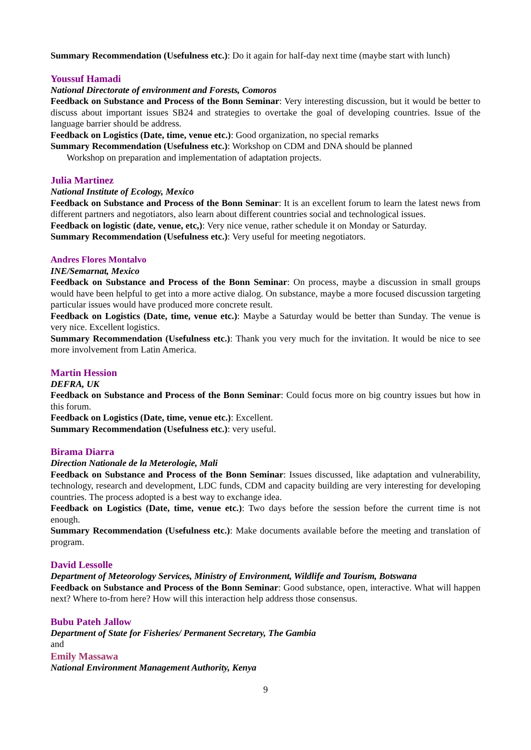Summary Recommendation (Usefulness etc.): Do it again for half-day next time (maybe start with lunch)
Youssuf Hamadi
National Directorate of environment and Forests, Comoros
Feedback on Substance and Process of the Bonn Seminar: Very interesting discussion, but it would be better to discuss about important issues SB24 and strategies to overtake the goal of developing countries. Issue of the language barrier should be address.
Feedback on Logistics (Date, time, venue etc.): Good organization, no special remarks
Summary Recommendation (Usefulness etc.): Workshop on CDM and DNA should be planned
Workshop on preparation and implementation of adaptation projects.
Julia Martinez
National Institute of Ecology, Mexico
Feedback on Substance and Process of the Bonn Seminar: It is an excellent forum to learn the latest news from different partners and negotiators, also learn about different countries social and technological issues.
Feedback on logistic (date, venue, etc,): Very nice venue, rather schedule it on Monday or Saturday.
Summary Recommendation (Usefulness etc.): Very useful for meeting negotiators.
Andres Flores Montalvo
INE/Semarnat, Mexico
Feedback on Substance and Process of the Bonn Seminar: On process, maybe a discussion in small groups would have been helpful to get into a more active dialog. On substance, maybe a more focused discussion targeting particular issues would have produced more concrete result.
Feedback on Logistics (Date, time, venue etc.): Maybe a Saturday would be better than Sunday. The venue is very nice. Excellent logistics.
Summary Recommendation (Usefulness etc.): Thank you very much for the invitation. It would be nice to see more involvement from Latin America.
Martin Hession
DEFRA, UK
Feedback on Substance and Process of the Bonn Seminar: Could focus more on big country issues but how in this forum.
Feedback on Logistics (Date, time, venue etc.): Excellent.
Summary Recommendation (Usefulness etc.): very useful.
Birama Diarra
Direction Nationale de la Meterologie, Mali
Feedback on Substance and Process of the Bonn Seminar: Issues discussed, like adaptation and vulnerability, technology, research and development, LDC funds, CDM and capacity building are very interesting for developing countries. The process adopted is a best way to exchange idea.
Feedback on Logistics (Date, time, venue etc.): Two days before the session before the current time is not enough.
Summary Recommendation (Usefulness etc.): Make documents available before the meeting and translation of program.
David Lessolle
Department of Meteorology Services, Ministry of Environment, Wildlife and Tourism, Botswana
Feedback on Substance and Process of the Bonn Seminar: Good substance, open, interactive. What will happen next? Where to-from here? How will this interaction help address those consensus.
Bubu Pateh Jallow
Department of State for Fisheries/ Permanent Secretary, The Gambia
and
Emily Massawa
National Environment Management Authority, Kenya
9